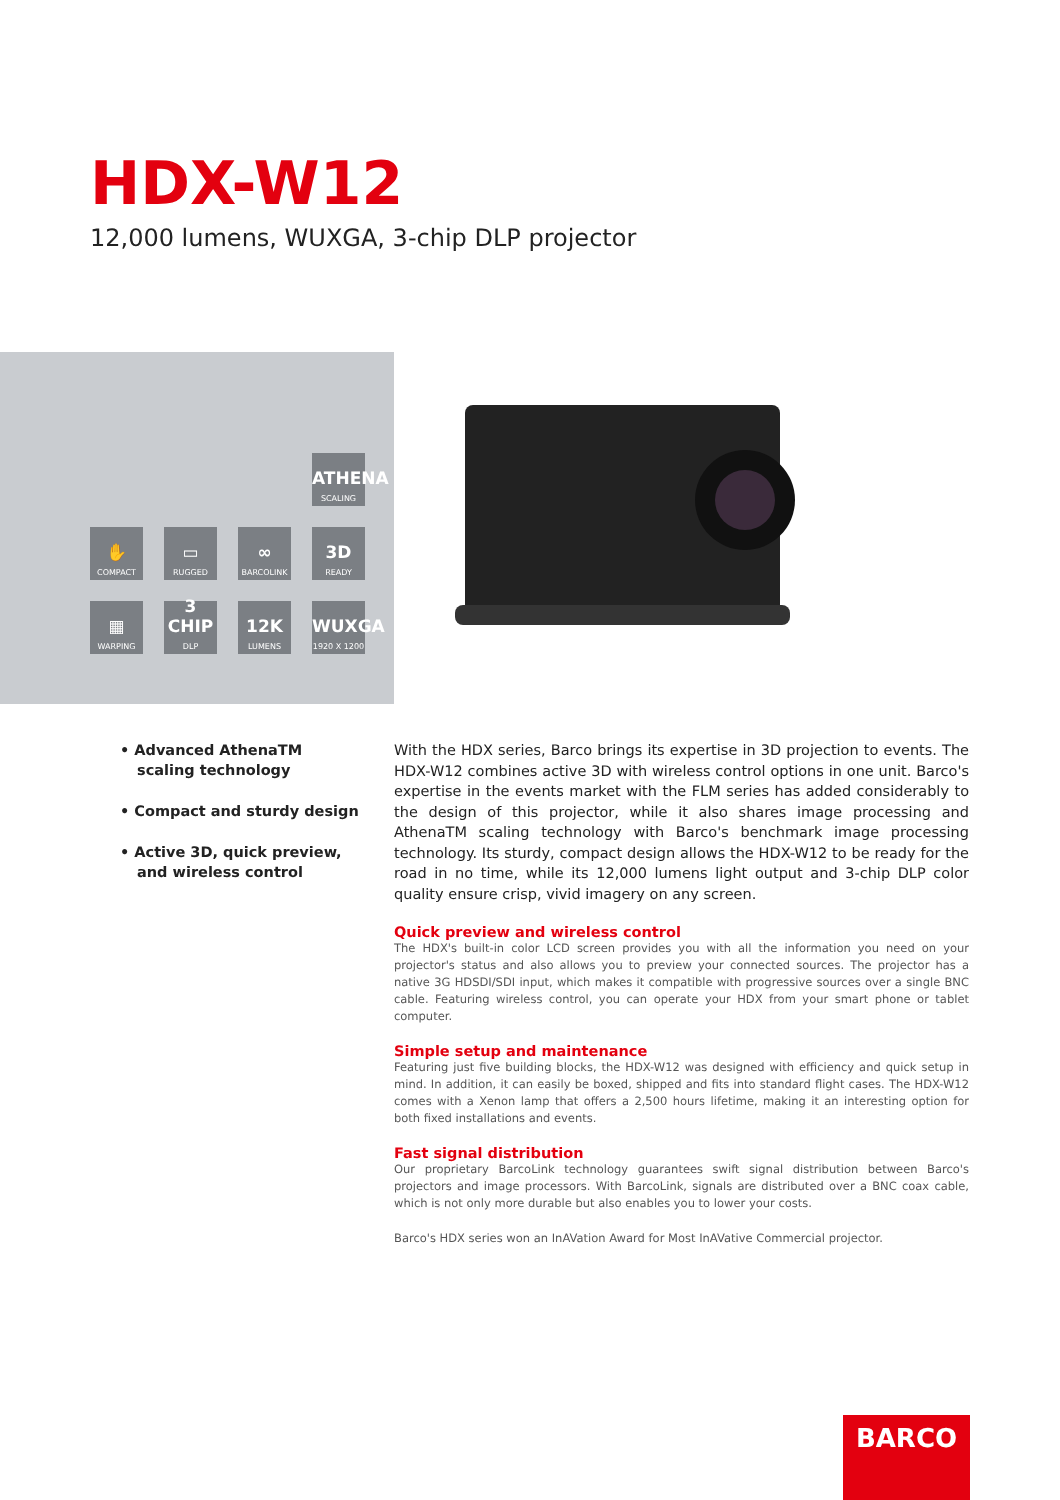HDX-W12
12,000 lumens, WUXGA, 3-chip DLP projector
ATHENA
SCALING
✋
COMPACT
▭
RUGGED
∞
BARCOLINK
3D
READY
▦
WARPING
3 CHIP
DLP
12K
LUMENS
WUXGA
1920 X 1200
• Advanced AthenaTM scaling technology
• Compact and sturdy design
• Active 3D, quick preview, and wireless control
With the HDX series, Barco brings its expertise in 3D projection to events. The HDX-W12 combines active 3D with wireless control options in one unit. Barco's expertise in the events market with the FLM series has added considerably to the design of this projector, while it also shares image processing and AthenaTM scaling technology with Barco's benchmark image processing technology. Its sturdy, compact design allows the HDX-W12 to be ready for the road in no time, while its 12,000 lumens light output and 3-chip DLP color quality ensure crisp, vivid imagery on any screen.
Quick preview and wireless control
The HDX's built-in color LCD screen provides you with all the information you need on your projector's status and also allows you to preview your connected sources. The projector has a native 3G HDSDI/SDI input, which makes it compatible with progressive sources over a single BNC cable. Featuring wireless control, you can operate your HDX from your smart phone or tablet computer.
Simple setup and maintenance
Featuring just five building blocks, the HDX-W12 was designed with efficiency and quick setup in mind. In addition, it can easily be boxed, shipped and fits into standard flight cases. The HDX-W12 comes with a Xenon lamp that offers a 2,500 hours lifetime, making it an interesting option for both fixed installations and events.
Fast signal distribution
Our proprietary BarcoLink technology guarantees swift signal distribution between Barco's projectors and image processors. With BarcoLink, signals are distributed over a BNC coax cable, which is not only more durable but also enables you to lower your costs.
Barco's HDX series won an InAVation Award for Most InAVative Commercial projector.
BARCO